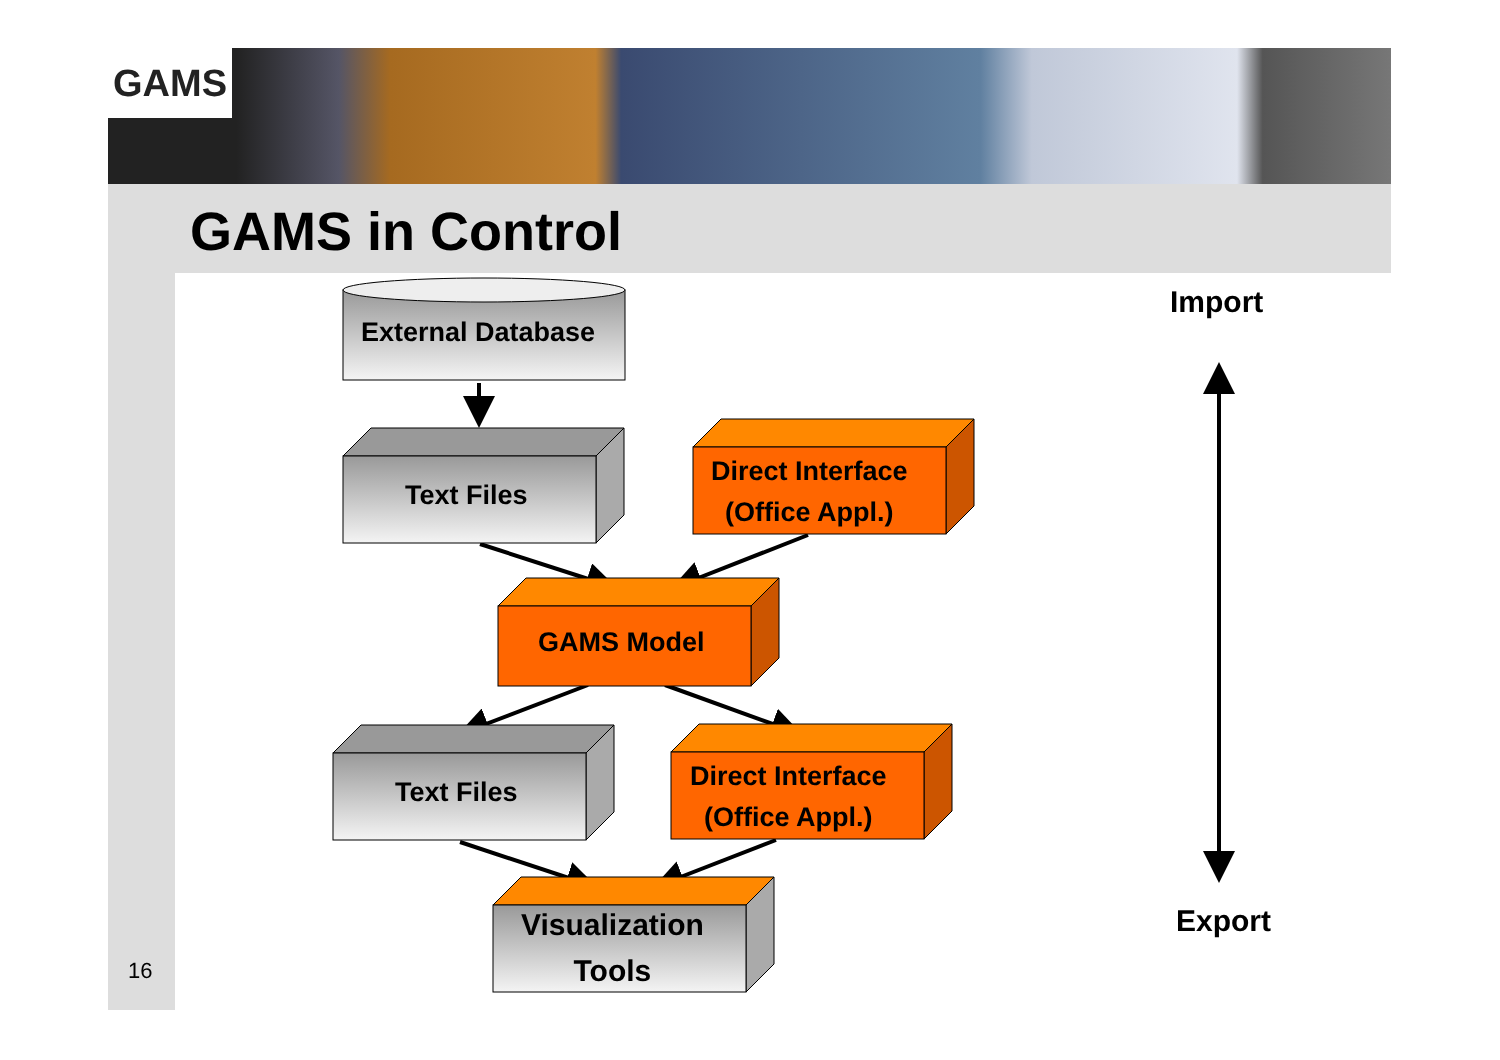GAMS
GAMS in Control
External Database
Text Files
Direct Interface
(Office Appl.)
GAMS Model
Text Files
Direct Interface
(Office Appl.)
Visualization
Tools
Import
Export
16